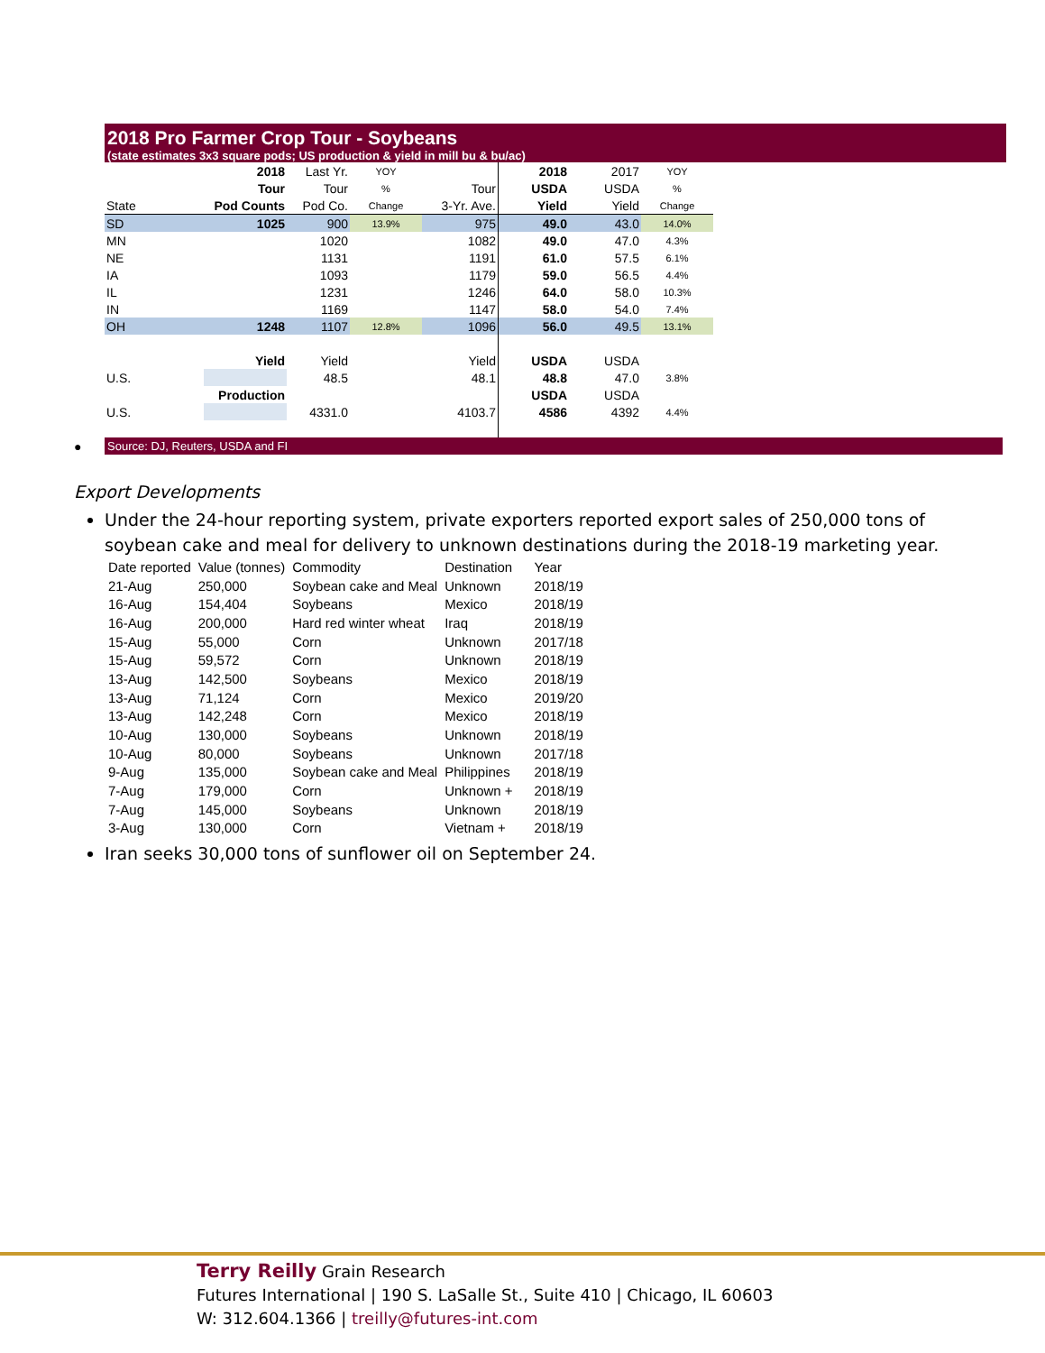2018 Pro Farmer Crop Tour - Soybeans
(state estimates 3x3 square pods; US production & yield in mill bu & bu/ac)
| | 2018 | Last Yr. | YOY | | 2018 | 2017 | YOY |
| | Tour | Tour | % | Tour | USDA | USDA | % |
| State | Pod Counts | Pod Co. | Change | 3-Yr. Ave. | Yield | Yield | Change |
| SD | 1025 | 900 | 13.9% | 975 | 49.0 | 43.0 | 14.0% |
| MN | | 1020 | | 1082 | 49.0 | 47.0 | 4.3% |
| NE | | 1131 | | 1191 | 61.0 | 57.5 | 6.1% |
| IA | | 1093 | | 1179 | 59.0 | 56.5 | 4.4% |
| IL | | 1231 | | 1246 | 64.0 | 58.0 | 10.3% |
| IN | | 1169 | | 1147 | 58.0 | 54.0 | 7.4% |
| OH | 1248 | 1107 | 12.8% | 1096 | 56.0 | 49.5 | 13.1% |
| | Yield | Yield | | Yield | USDA | USDA | |
| U.S. | | 48.5 | | 48.1 | 48.8 | 47.0 | 3.8% |
| | Production | | | | USDA | USDA | |
| U.S. | | 4331.0 | | 4103.7 | 4586 | 4392 | 4.4% |
● Source: DJ, Reuters, USDA and FI
Export Developments
Under the 24-hour reporting system, private exporters reported export sales of 250,000 tons of soybean cake and meal for delivery to unknown destinations during the 2018-19 marketing year.
| Date reported | Value (tonnes) | Commodity | Destination | Year |
| --- | --- | --- | --- | --- |
| 21-Aug | 250,000 | Soybean cake and Meal | Unknown | 2018/19 |
| 16-Aug | 154,404 | Soybeans | Mexico | 2018/19 |
| 16-Aug | 200,000 | Hard red winter wheat | Iraq | 2018/19 |
| 15-Aug | 55,000 | Corn | Unknown | 2017/18 |
| 15-Aug | 59,572 | Corn | Unknown | 2018/19 |
| 13-Aug | 142,500 | Soybeans | Mexico | 2018/19 |
| 13-Aug | 71,124 | Corn | Mexico | 2019/20 |
| 13-Aug | 142,248 | Corn | Mexico | 2018/19 |
| 10-Aug | 130,000 | Soybeans | Unknown | 2018/19 |
| 10-Aug | 80,000 | Soybeans | Unknown | 2017/18 |
| 9-Aug | 135,000 | Soybean cake and Meal | Philippines | 2018/19 |
| 7-Aug | 179,000 | Corn | Unknown + | 2018/19 |
| 7-Aug | 145,000 | Soybeans | Unknown | 2018/19 |
| 3-Aug | 130,000 | Corn | Vietnam + | 2018/19 |
Iran seeks 30,000 tons of sunflower oil on September 24.
Terry Reilly Grain Research
Futures International | 190 S. LaSalle St., Suite 410 | Chicago, IL 60603
W: 312.604.1366 | treilly@futures-int.com